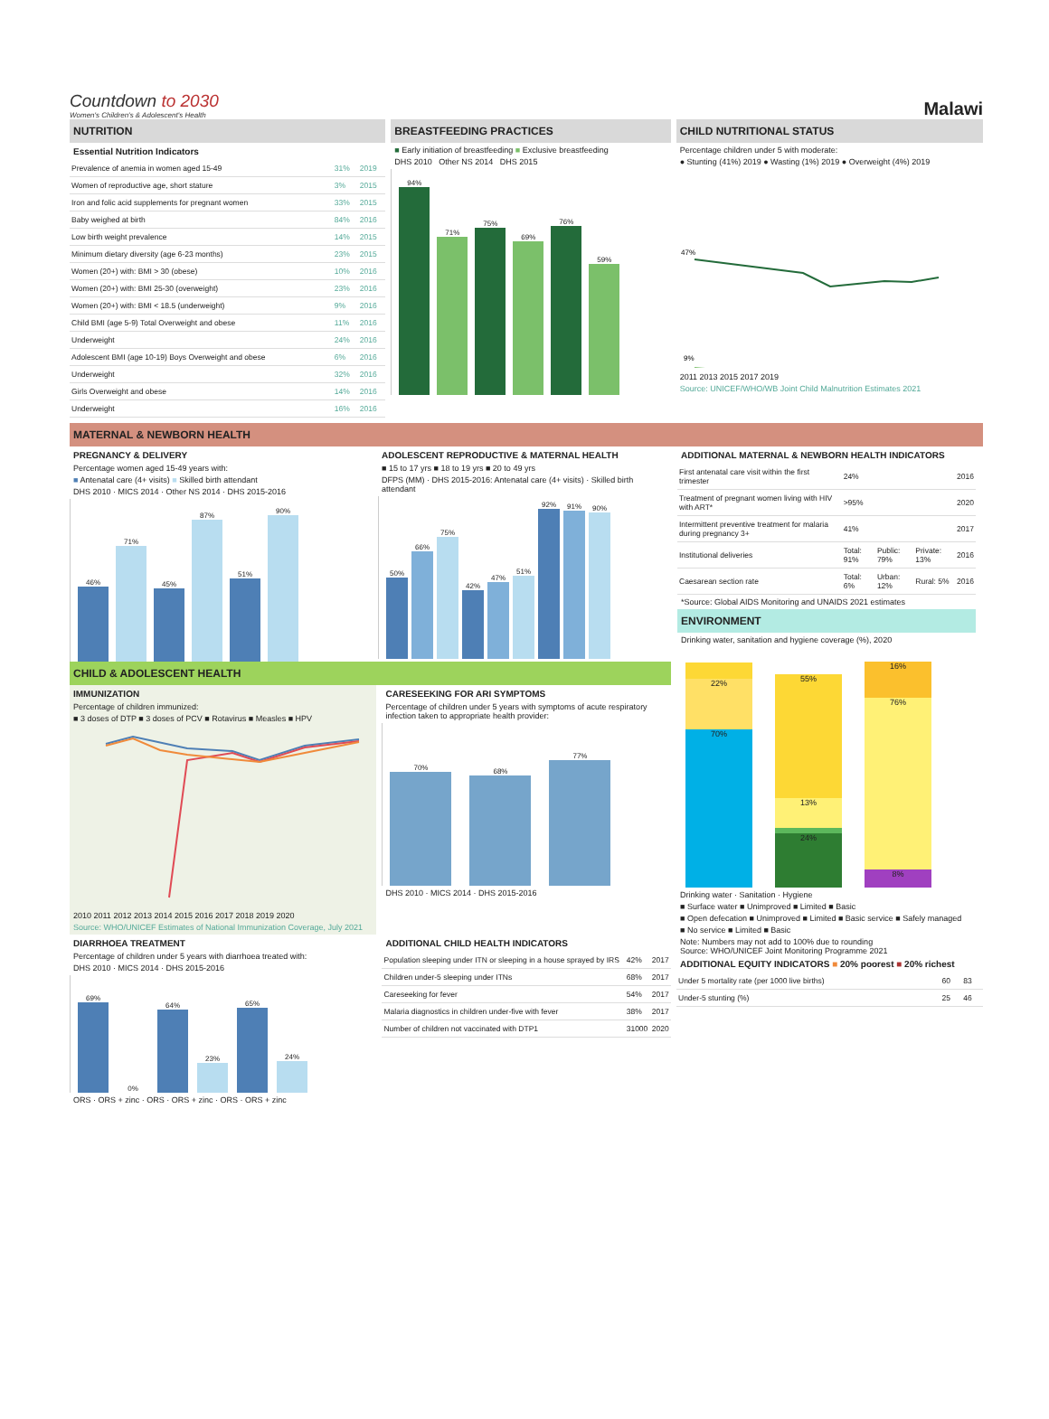Countdown to 2030
Women's Children's & Adolescent's Health
Malawi
NUTRITION
Essential Nutrition Indicators
| Prevalence of anemia in women aged 15-49 | 31% | 2019 |
| Women of reproductive age, short stature | 3% | 2015 |
| Iron and folic acid supplements for pregnant women | 33% | 2015 |
| Baby weighed at birth | 84% | 2016 |
| Low birth weight prevalence | 14% | 2015 |
| Minimum dietary diversity (age 6-23 months) | 23% | 2015 |
| Women (20+) with: BMI > 30 (obese) | 10% | 2016 |
| Women (20+) with: BMI 25-30 (overweight) | 23% | 2016 |
| Women (20+) with: BMI < 18.5 (underweight) | 9% | 2016 |
| Child BMI (age 5-9) Total Overweight and obese | 11% | 2016 |
| Underweight | 24% | 2016 |
| Adolescent BMI (age 10-19) Boys Overweight and obese | 6% | 2016 |
| Underweight | 32% | 2016 |
| Girls Overweight and obese | 14% | 2016 |
| Underweight | 16% | 2016 |
BREASTFEEDING PRACTICES
■ Early initiation of breastfeeding ■ Exclusive breastfeeding
DHS 2010 Other NS 2014 DHS 2015
94%
71%
75%
69%
76%
59%
CHILD NUTRITIONAL STATUS
Percentage children under 5 with moderate:
● Stunting (41%) 2019 ● Wasting (1%) 2019 ● Overweight (4%) 2019
47%
9%
2011 2013 2015 2017 2019
Source: UNICEF/WHO/WB Joint Child Malnutrition Estimates 2021
MATERNAL & NEWBORN HEALTH
PREGNANCY & DELIVERY
Percentage women aged 15-49 years with:
■ Antenatal care (4+ visits) ■ Skilled birth attendant
DHS 2010 · MICS 2014 · Other NS 2014 · DHS 2015-2016
46%
71%
45%
87%
51%
90%
ADOLESCENT REPRODUCTIVE & MATERNAL HEALTH
■ 15 to 17 yrs ■ 18 to 19 yrs ■ 20 to 49 yrs
DFPS (MM) · DHS 2015-2016: Antenatal care (4+ visits) · Skilled birth attendant
50%
66%
75%
42%
47%
51%
92%
91%
90%
ADDITIONAL MATERNAL & NEWBORN HEALTH INDICATORS
| First antenatal care visit within the first trimester | 24% | | | 2016 |
| Treatment of pregnant women living with HIV with ART* | >95% | | | 2020 |
| Intermittent preventive treatment for malaria during pregnancy 3+ | 41% | | | 2017 |
| Institutional deliveries | Total: 91% | Public: 79% | Private: 13% | 2016 |
| Caesarean section rate | Total: 6% | Urban: 12% | Rural: 5% | 2016 |
*Source: Global AIDS Monitoring and UNAIDS 2021 estimates
ENVIRONMENT
Drinking water, sanitation and hygiene coverage (%), 2020
CHILD & ADOLESCENT HEALTH
IMMUNIZATION
Percentage of children immunized:
■ 3 doses of DTP ■ 3 doses of PCV ■ Rotavirus ■ Measles ■ HPV
2010 2011 2012 2013 2014 2015 2016 2017 2018 2019 2020
Source: WHO/UNICEF Estimates of National Immunization Coverage, July 2021
CARESEEKING FOR ARI SYMPTOMS
Percentage of children under 5 years with symptoms of acute respiratory infection taken to appropriate health provider:
70%
68%
77%
DHS 2010 · MICS 2014 · DHS 2015-2016
DIARRHOEA TREATMENT
Percentage of children under 5 years with diarrhoea treated with:
DHS 2010 · MICS 2014 · DHS 2015-2016
69%
0%
64%
23%
65%
24%
ORS · ORS + zinc · ORS · ORS + zinc · ORS · ORS + zinc
ADDITIONAL CHILD HEALTH INDICATORS
| Population sleeping under ITN or sleeping in a house sprayed by IRS | 42% | 2017 |
| Children under-5 sleeping under ITNs | 68% | 2017 |
| Careseeking for fever | 54% | 2017 |
| Malaria diagnostics in children under-five with fever | 38% | 2017 |
| Number of children not vaccinated with DTP1 | 31000 | 2020 |
22%
70%
55%
13%
24%
16%
76%
8%
Drinking water · Sanitation · Hygiene
■ Surface water ■ Unimproved ■ Limited ■ Basic
■ Open defecation ■ Unimproved ■ Limited ■ Basic service ■ Safely managed
■ No service ■ Limited ■ Basic
Note: Numbers may not add to 100% due to rounding
Source: WHO/UNICEF Joint Monitoring Programme 2021
ADDITIONAL EQUITY INDICATORS ■ 20% poorest ■ 20% richest
| Under 5 mortality rate (per 1000 live births) | 60 | 83 |
| Under-5 stunting (%) | 25 | 46 |